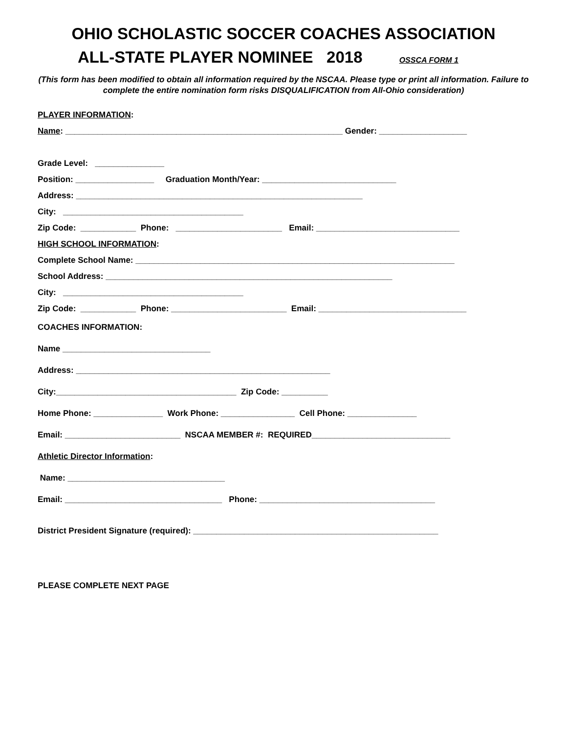OHIO SCHOLASTIC SOCCER COACHES ASSOCIATION
ALL-STATE PLAYER NOMINEE 2018 OSSCA FORM 1
(This form has been modified to obtain all information required by the NSCAA. Please type or print all information. Failure to complete the entire nomination form risks DISQUALIFICATION from All-Ohio consideration)
PLAYER INFORMATION:
Name: ____________________________________________________________ Gender: ___________________
Grade Level: _______________
Position: _________________ Graduation Month/Year: _____________________________
Address: ______________________________________________________________
City: _______________________________________
Zip Code: ____________ Phone: _______________________ Email: _______________________________
HIGH SCHOOL INFORMATION:
Complete School Name: _____________________________________________________________________
School Address: ______________________________________________________________
City: _______________________________________
Zip Code: ____________ Phone: _________________________ Email: ________________________________
COACHES INFORMATION:
Name ________________________________
Address: _______________________________________________________
City:_______________________________________ Zip Code: __________
Home Phone: _______________ Work Phone: ________________ Cell Phone: _______________
Email: _________________________ NSCAA MEMBER #: REQUIRED______________________________
Athletic Director Information:
Name: __________________________________
Email: __________________________________ Phone: ______________________________________
District President Signature (required): _____________________________________________________
PLEASE COMPLETE NEXT PAGE